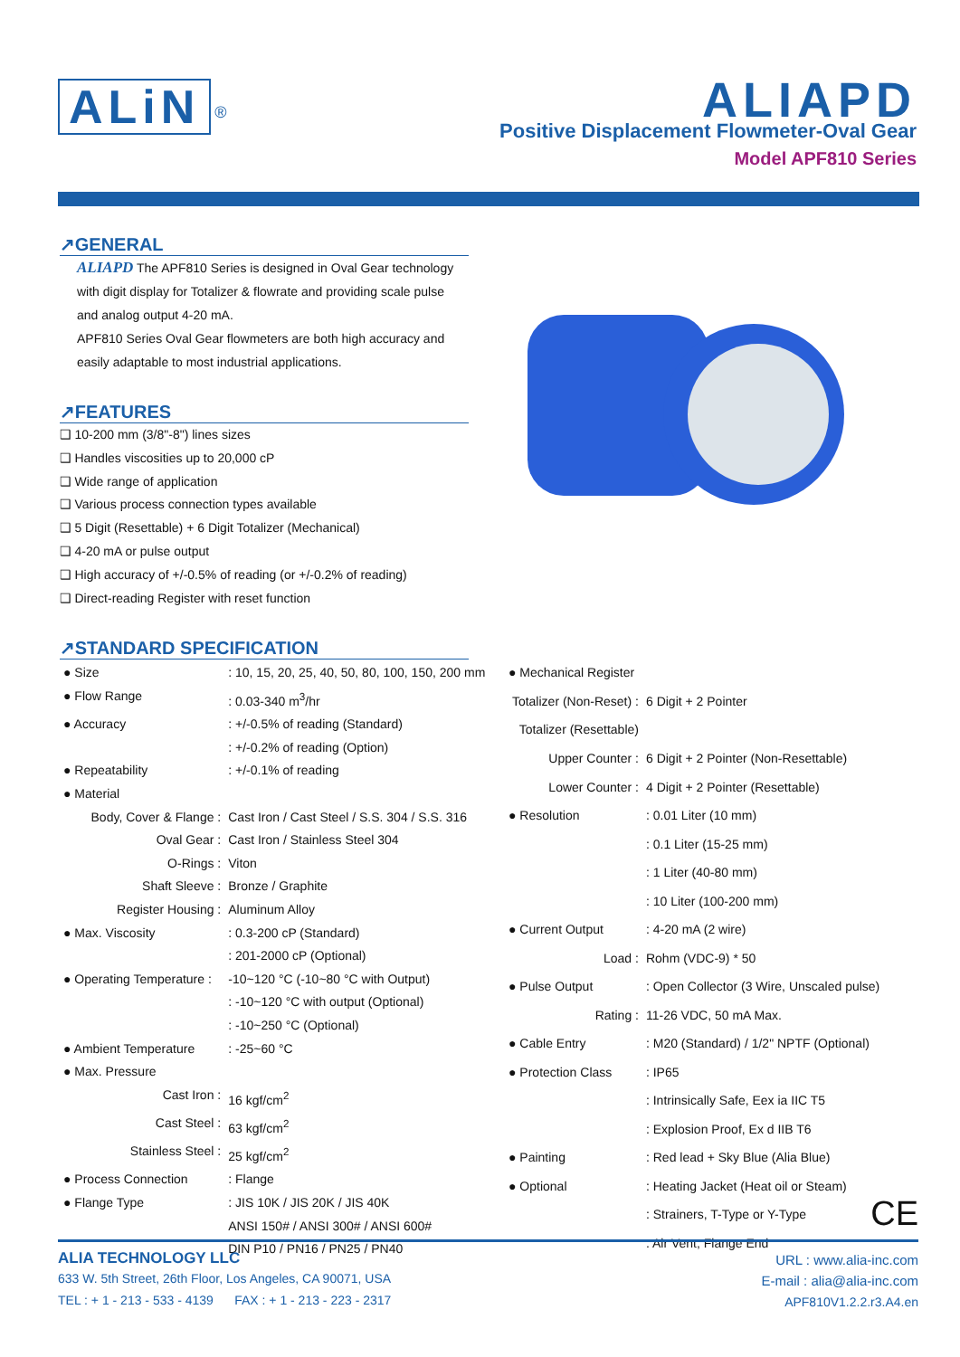ALiN <sup>®</sup>
ALIAPD
Positive Displacement Flowmeter-Oval Gear
Model APF810 Series
↗GENERAL
ALIAPD The APF810 Series is designed in Oval Gear technology
with digit display for Totalizer & flowrate and providing scale pulse
and analog output 4-20 mA.
APF810 Series Oval Gear flowmeters are both high accuracy and
easily adaptable to most industrial applications.
↗FEATURES
❑ 10-200 mm (3/8"-8") lines sizes
❑ Handles viscosities up to 20,000 cP
❑ Wide range of application
❑ Various process connection types available
❑ 5 Digit (Resettable) + 6 Digit Totalizer (Mechanical)
❑ 4-20 mA or pulse output
❑ High accuracy of +/-0.5% of reading (or +/-0.2% of reading)
❑ Direct-reading Register with reset function
↗STANDARD SPECIFICATION
| ● Size | : 10, 15, 20, 25, 40, 50, 80, 100, 150, 200 mm |
| ● Flow Range | : 0.03-340 m<sup>3</sup>/hr |
| ● Accuracy | : +/-0.5% of reading (Standard) |
| | : +/-0.2% of reading (Option) |
| ● Repeatability | : +/-0.1% of reading |
| ● Material | |
| Body, Cover & Flange : | Cast Iron / Cast Steel / S.S. 304 / S.S. 316 |
| Oval Gear : | Cast Iron / Stainless Steel 304 |
| O-Rings : | Viton |
| Shaft Sleeve : | Bronze / Graphite |
| Register Housing : | Aluminum Alloy |
| ● Max. Viscosity | : 0.3-200 cP (Standard) |
| | : 201-2000 cP (Optional) |
| ● Operating Temperature : | -10~120 °C (-10~80 °C with Output) |
| | : -10~120 °C with output (Optional) |
| | : -10~250 °C (Optional) |
| ● Ambient Temperature | : -25~60 °C |
| ● Max. Pressure | |
| Cast Iron : | 16 kgf/cm<sup>2</sup> |
| Cast Steel : | 63 kgf/cm<sup>2</sup> |
| Stainless Steel : | 25 kgf/cm<sup>2</sup> |
| ● Process Connection | : Flange |
| ● Flange Type | : JIS 10K / JIS 20K / JIS 40K |
| | ANSI 150# / ANSI 300# / ANSI 600# |
| | DIN P10 / PN16 / PN25 / PN40 |
| ● Mechanical Register | |
| Totalizer (Non-Reset) : | 6 Digit + 2 Pointer |
| Totalizer (Resettable) | |
| Upper Counter : | 6 Digit + 2 Pointer (Non-Resettable) |
| Lower Counter : | 4 Digit + 2 Pointer (Resettable) |
| ● Resolution | : 0.01 Liter (10 mm) |
| | : 0.1 Liter (15-25 mm) |
| | : 1 Liter (40-80 mm) |
| | : 10 Liter (100-200 mm) |
| ● Current Output | : 4-20 mA (2 wire) |
| Load : | Rohm (VDC-9) * 50 |
| ● Pulse Output | : Open Collector (3 Wire, Unscaled pulse) |
| Rating : | 11-26 VDC, 50 mA Max. |
| ● Cable Entry | : M20 (Standard) / 1/2" NPTF (Optional) |
| ● Protection Class | : IP65 |
| | : Intrinsically Safe, Eex ia IIC T5 |
| | : Explosion Proof, Ex d IIB T6 |
| ● Painting | : Red lead + Sky Blue (Alia Blue) |
| ● Optional | : Heating Jacket (Heat oil or Steam) |
| | : Strainers, T-Type or Y-Type |
| | : Air Vent, Flange End |
CE
ALIA TECHNOLOGY LLC
633 W. 5th Street, 26th Floor, Los Angeles, CA 90071, USA
TEL : + 1 - 213 - 533 - 4139 FAX : + 1 - 213 - 223 - 2317
URL : www.alia-inc.com
E-mail : alia@alia-inc.com
APF810V1.2.2.r3.A4.en